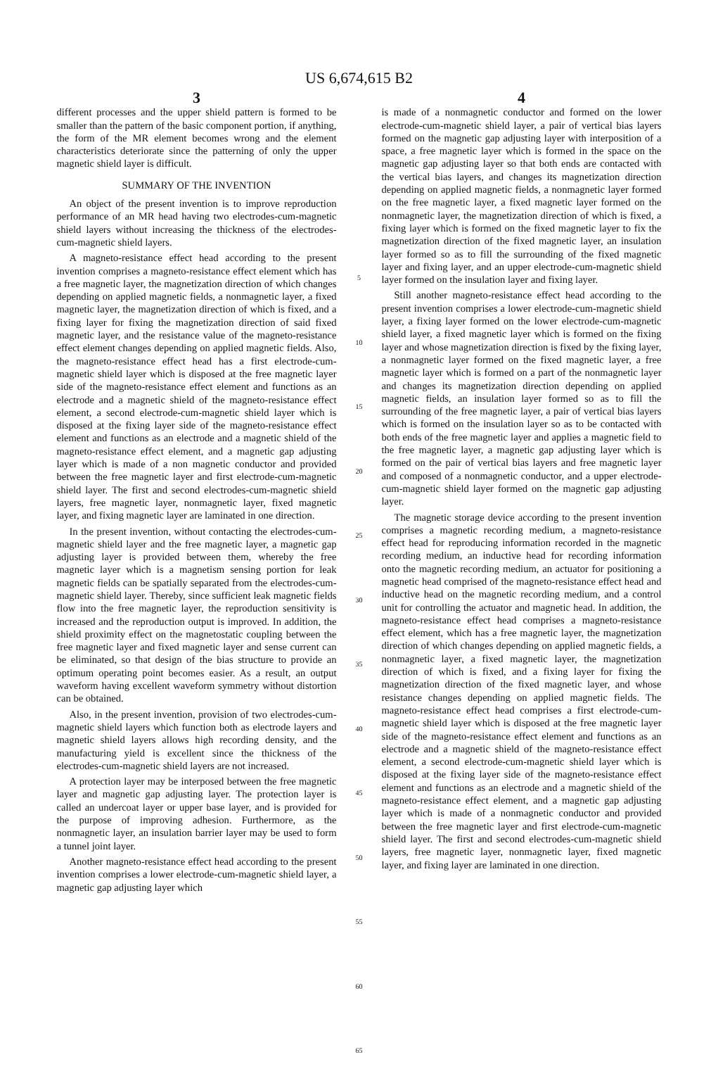US 6,674,615 B2
3
different processes and the upper shield pattern is formed to be smaller than the pattern of the basic component portion, if anything, the form of the MR element becomes wrong and the element characteristics deteriorate since the patterning of only the upper magnetic shield layer is difficult.
SUMMARY OF THE INVENTION
An object of the present invention is to improve reproduction performance of an MR head having two electrodes-cum-magnetic shield layers without increasing the thickness of the electrodes-cum-magnetic shield layers.
A magneto-resistance effect head according to the present invention comprises a magneto-resistance effect element which has a free magnetic layer, the magnetization direction of which changes depending on applied magnetic fields, a nonmagnetic layer, a fixed magnetic layer, the magnetization direction of which is fixed, and a fixing layer for fixing the magnetization direction of said fixed magnetic layer, and the resistance value of the magneto-resistance effect element changes depending on applied magnetic fields. Also, the magneto-resistance effect head has a first electrode-cum-magnetic shield layer which is disposed at the free magnetic layer side of the magneto-resistance effect element and functions as an electrode and a magnetic shield of the magneto-resistance effect element, a second electrode-cum-magnetic shield layer which is disposed at the fixing layer side of the magneto-resistance effect element and functions as an electrode and a magnetic shield of the magneto-resistance effect element, and a magnetic gap adjusting layer which is made of a non magnetic conductor and provided between the free magnetic layer and first electrode-cum-magnetic shield layer. The first and second electrodes-cum-magnetic shield layers, free magnetic layer, nonmagnetic layer, fixed magnetic layer, and fixing magnetic layer are laminated in one direction.
In the present invention, without contacting the electrodes-cum-magnetic shield layer and the free magnetic layer, a magnetic gap adjusting layer is provided between them, whereby the free magnetic layer which is a magnetism sensing portion for leak magnetic fields can be spatially separated from the electrodes-cum-magnetic shield layer. Thereby, since sufficient leak magnetic fields flow into the free magnetic layer, the reproduction sensitivity is increased and the reproduction output is improved. In addition, the shield proximity effect on the magnetostatic coupling between the free magnetic layer and fixed magnetic layer and sense current can be eliminated, so that design of the bias structure to provide an optimum operating point becomes easier. As a result, an output waveform having excellent waveform symmetry without distortion can be obtained.
Also, in the present invention, provision of two electrodes-cum-magnetic shield layers which function both as electrode layers and magnetic shield layers allows high recording density, and the manufacturing yield is excellent since the thickness of the electrodes-cum-magnetic shield layers are not increased.
A protection layer may be interposed between the free magnetic layer and magnetic gap adjusting layer. The protection layer is called an undercoat layer or upper base layer, and is provided for the purpose of improving adhesion. Furthermore, as the nonmagnetic layer, an insulation barrier layer may be used to form a tunnel joint layer.
Another magneto-resistance effect head according to the present invention comprises a lower electrode-cum-magnetic shield layer, a magnetic gap adjusting layer which
5
10
15
20
25
30
35
40
45
50
55
60
65
4
is made of a nonmagnetic conductor and formed on the lower electrode-cum-magnetic shield layer, a pair of vertical bias layers formed on the magnetic gap adjusting layer with interposition of a space, a free magnetic layer which is formed in the space on the magnetic gap adjusting layer so that both ends are contacted with the vertical bias layers, and changes its magnetization direction depending on applied magnetic fields, a nonmagnetic layer formed on the free magnetic layer, a fixed magnetic layer formed on the nonmagnetic layer, the magnetization direction of which is fixed, a fixing layer which is formed on the fixed magnetic layer to fix the magnetization direction of the fixed magnetic layer, an insulation layer formed so as to fill the surrounding of the fixed magnetic layer and fixing layer, and an upper electrode-cum-magnetic shield layer formed on the insulation layer and fixing layer.
Still another magneto-resistance effect head according to the present invention comprises a lower electrode-cum-magnetic shield layer, a fixing layer formed on the lower electrode-cum-magnetic shield layer, a fixed magnetic layer which is formed on the fixing layer and whose magnetization direction is fixed by the fixing layer, a nonmagnetic layer formed on the fixed magnetic layer, a free magnetic layer which is formed on a part of the nonmagnetic layer and changes its magnetization direction depending on applied magnetic fields, an insulation layer formed so as to fill the surrounding of the free magnetic layer, a pair of vertical bias layers which is formed on the insulation layer so as to be contacted with both ends of the free magnetic layer and applies a magnetic field to the free magnetic layer, a magnetic gap adjusting layer which is formed on the pair of vertical bias layers and free magnetic layer and composed of a nonmagnetic conductor, and a upper electrode-cum-magnetic shield layer formed on the magnetic gap adjusting layer.
The magnetic storage device according to the present invention comprises a magnetic recording medium, a magneto-resistance effect head for reproducing information recorded in the magnetic recording medium, an inductive head for recording information onto the magnetic recording medium, an actuator for positioning a magnetic head comprised of the magneto-resistance effect head and inductive head on the magnetic recording medium, and a control unit for controlling the actuator and magnetic head. In addition, the magneto-resistance effect head comprises a magneto-resistance effect element, which has a free magnetic layer, the magnetization direction of which changes depending on applied magnetic fields, a nonmagnetic layer, a fixed magnetic layer, the magnetization direction of which is fixed, and a fixing layer for fixing the magnetization direction of the fixed magnetic layer, and whose resistance changes depending on applied magnetic fields. The magneto-resistance effect head comprises a first electrode-cum-magnetic shield layer which is disposed at the free magnetic layer side of the magneto-resistance effect element and functions as an electrode and a magnetic shield of the magneto-resistance effect element, a second electrode-cum-magnetic shield layer which is disposed at the fixing layer side of the magneto-resistance effect element and functions as an electrode and a magnetic shield of the magneto-resistance effect element, and a magnetic gap adjusting layer which is made of a nonmagnetic conductor and provided between the free magnetic layer and first electrode-cum-magnetic shield layer. The first and second electrodes-cum-magnetic shield layers, free magnetic layer, nonmagnetic layer, fixed magnetic layer, and fixing layer are laminated in one direction.